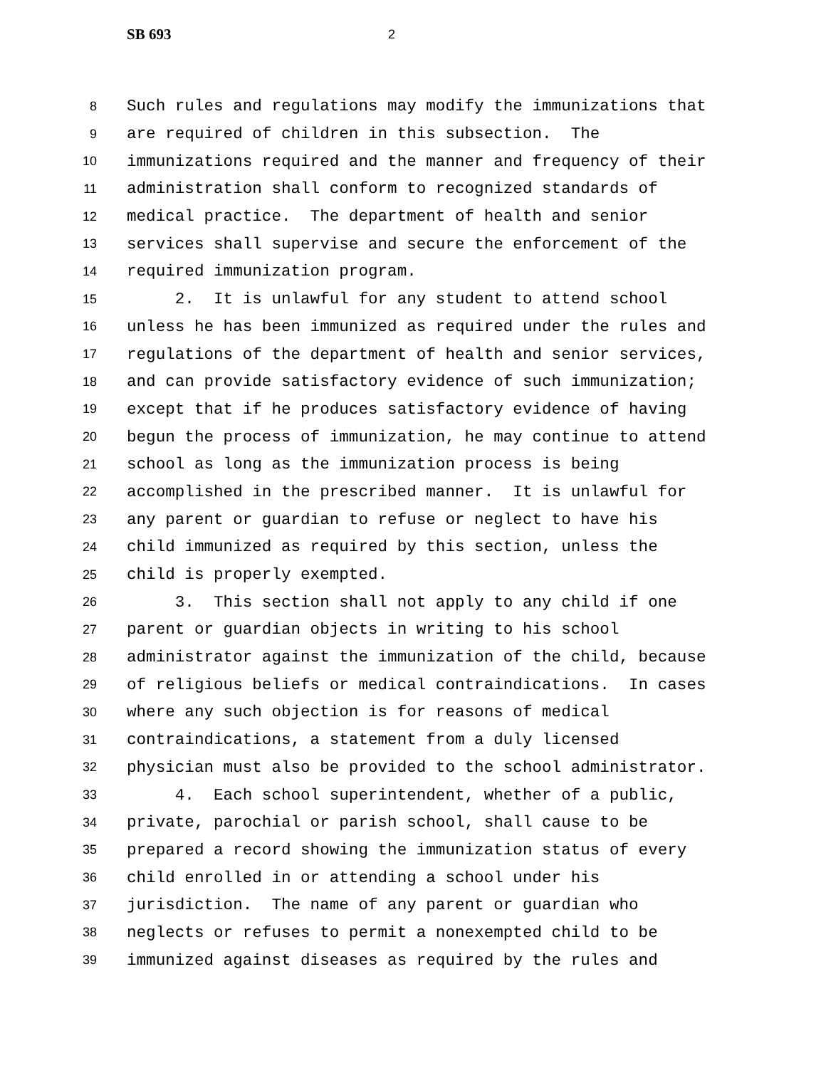SB 693 2
8 Such rules and regulations may modify the immunizations that
9 are required of children in this subsection. The
10 immunizations required and the manner and frequency of their
11 administration shall conform to recognized standards of
12 medical practice. The department of health and senior
13 services shall supervise and secure the enforcement of the
14 required immunization program.
15 2. It is unlawful for any student to attend school
16 unless he has been immunized as required under the rules and
17 regulations of the department of health and senior services,
18 and can provide satisfactory evidence of such immunization;
19 except that if he produces satisfactory evidence of having
20 begun the process of immunization, he may continue to attend
21 school as long as the immunization process is being
22 accomplished in the prescribed manner. It is unlawful for
23 any parent or guardian to refuse or neglect to have his
24 child immunized as required by this section, unless the
25 child is properly exempted.
26 3. This section shall not apply to any child if one
27 parent or guardian objects in writing to his school
28 administrator against the immunization of the child, because
29 of religious beliefs or medical contraindications. In cases
30 where any such objection is for reasons of medical
31 contraindications, a statement from a duly licensed
32 physician must also be provided to the school administrator.
33 4. Each school superintendent, whether of a public,
34 private, parochial or parish school, shall cause to be
35 prepared a record showing the immunization status of every
36 child enrolled in or attending a school under his
37 jurisdiction. The name of any parent or guardian who
38 neglects or refuses to permit a nonexempted child to be
39 immunized against diseases as required by the rules and